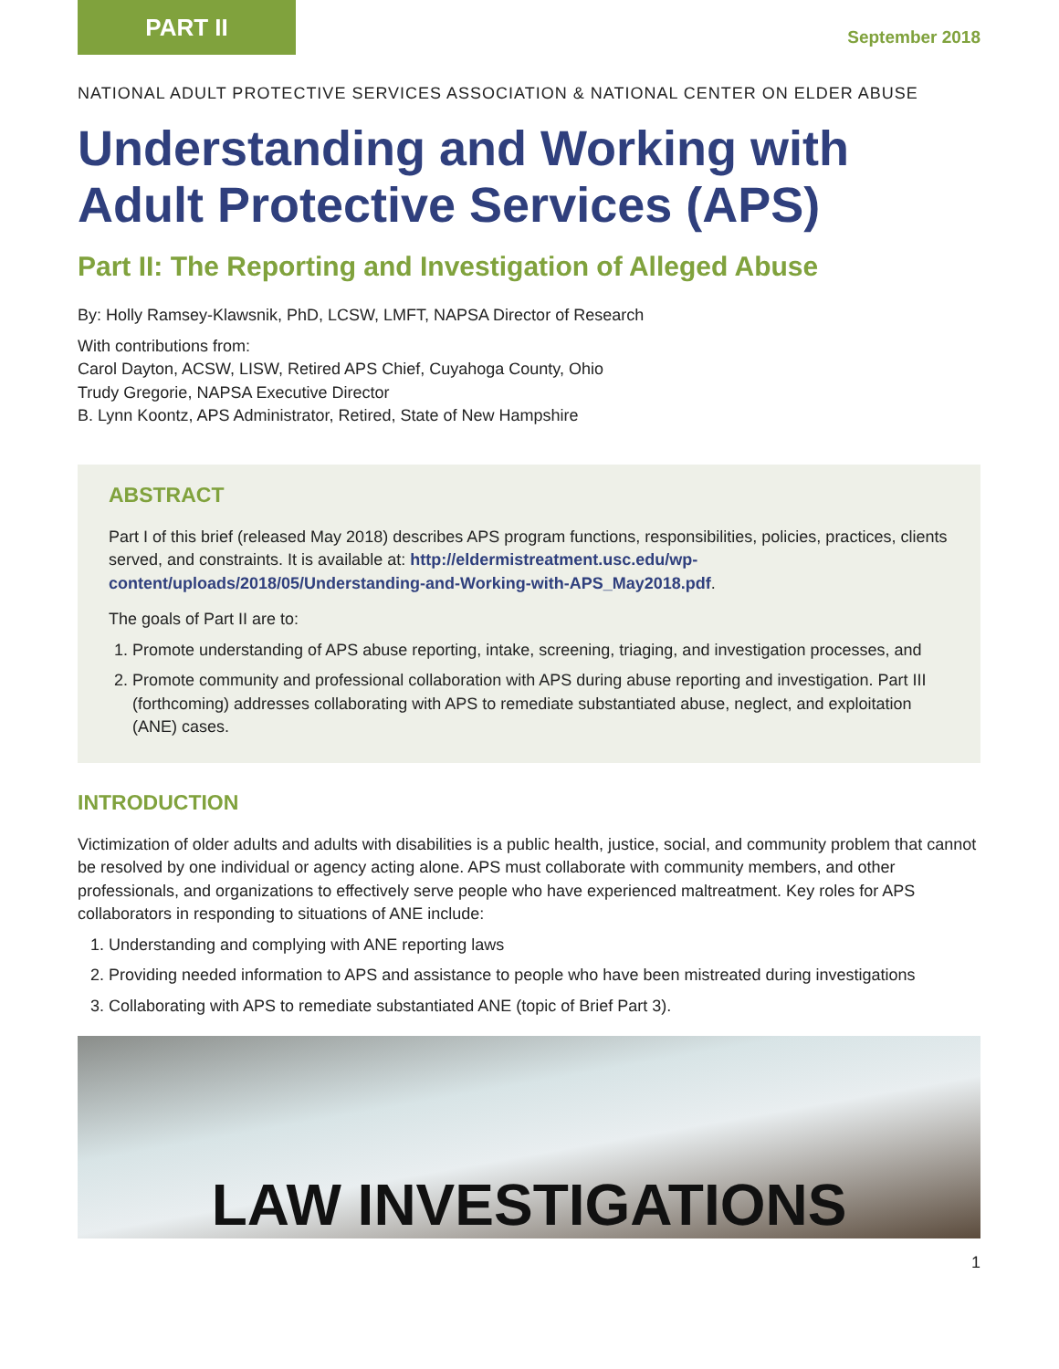PART II
September 2018
NATIONAL ADULT PROTECTIVE SERVICES ASSOCIATION & NATIONAL CENTER ON ELDER ABUSE
Understanding and Working with Adult Protective Services (APS)
Part II: The Reporting and Investigation of Alleged Abuse
By: Holly Ramsey-Klawsnik, PhD, LCSW, LMFT, NAPSA Director of Research
With contributions from:
Carol Dayton, ACSW, LISW, Retired APS Chief, Cuyahoga County, Ohio
Trudy Gregorie, NAPSA Executive Director
B. Lynn Koontz, APS Administrator, Retired, State of New Hampshire
ABSTRACT
Part I of this brief (released May 2018) describes APS program functions, responsibilities, policies, practices, clients served, and constraints. It is available at: http://eldermistreatment.usc.edu/wp-content/uploads/2018/05/Understanding-and-Working-with-APS_May2018.pdf.
The goals of Part II are to:
1. Promote understanding of APS abuse reporting, intake, screening, triaging, and investigation processes, and
2. Promote community and professional collaboration with APS during abuse reporting and investigation. Part III (forthcoming) addresses collaborating with APS to remediate substantiated abuse, neglect, and exploitation (ANE) cases.
INTRODUCTION
Victimization of older adults and adults with disabilities is a public health, justice, social, and community problem that cannot be resolved by one individual or agency acting alone. APS must collaborate with community members, and other professionals, and organizations to effectively serve people who have experienced maltreatment. Key roles for APS collaborators in responding to situations of ANE include:
1. Understanding and complying with ANE reporting laws
2. Providing needed information to APS and assistance to people who have been mistreated during investigations
3. Collaborating with APS to remediate substantiated ANE (topic of Brief Part 3).
LAW INVESTIGATIONS
1